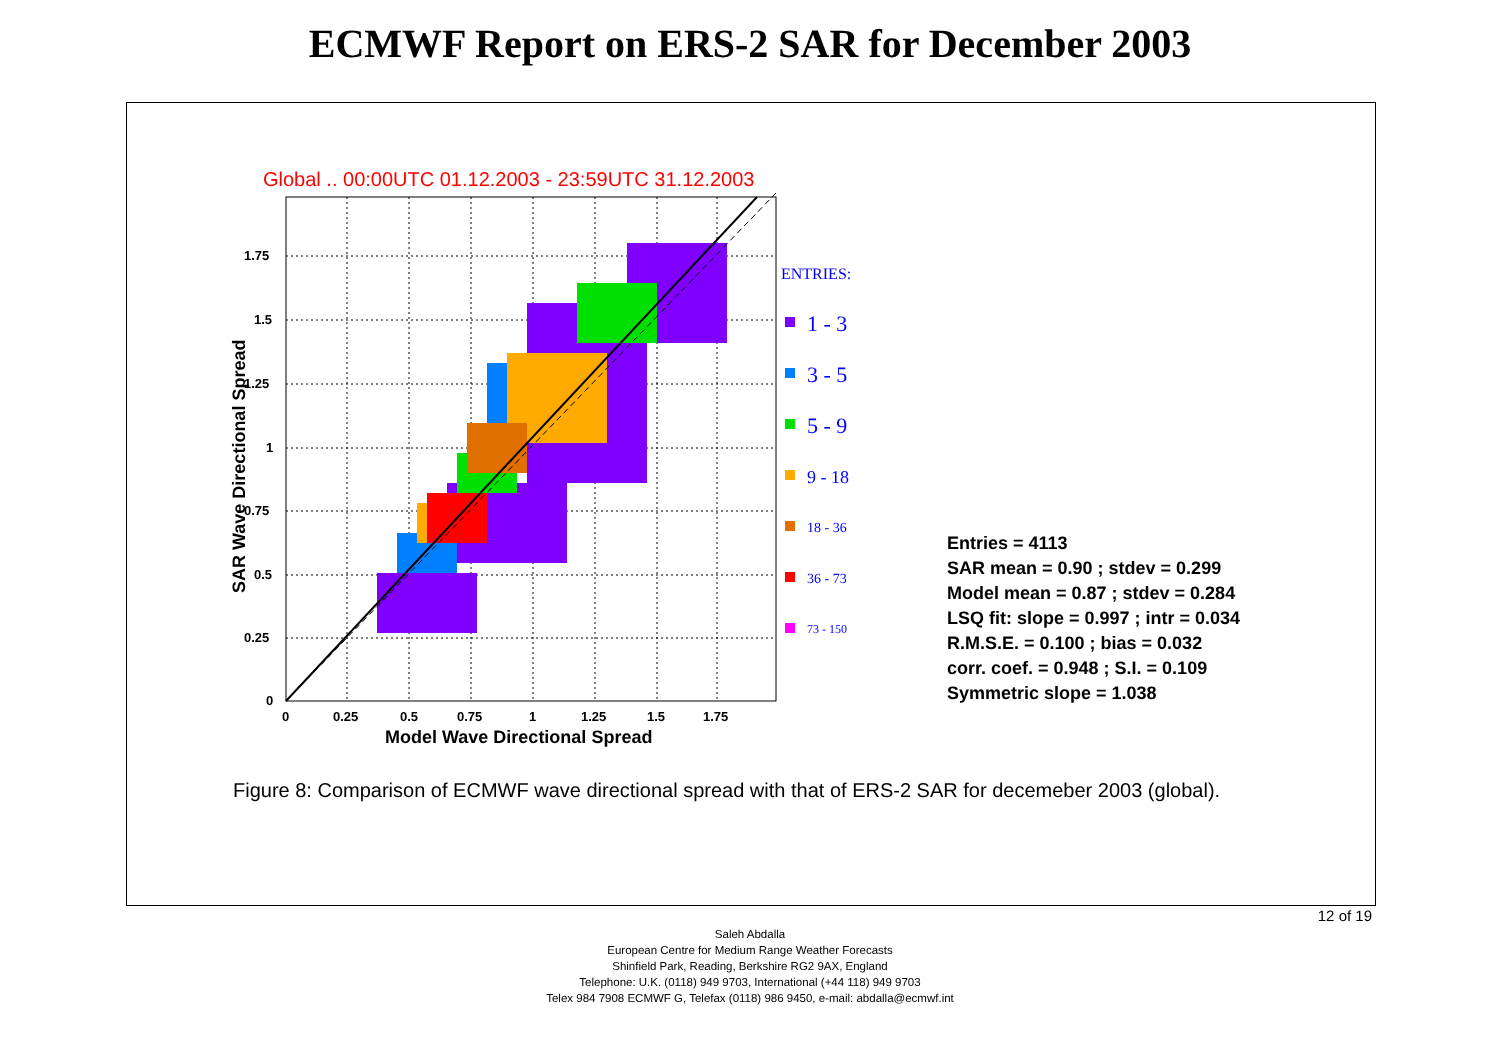ECMWF Report on ERS-2 SAR for December 2003
Global .. 00:00UTC 01.12.2003 - 23:59UTC 31.12.2003
1.75
1.5
1.25
1
0.75
0.5
0.25
0
0
0.25
0.5
0.75
1
1.25
1.5
1.75
Model Wave Directional Spread
SAR Wave Directional Spread
ENTRIES:
1 - 3
3 - 5
5 - 9
9 - 18
18 - 36
36 - 73
73 - 150
Entries = 4113
SAR mean = 0.90 ; stdev = 0.299
Model mean = 0.87 ; stdev = 0.284
LSQ fit: slope = 0.997 ; intr = 0.034
R.M.S.E. = 0.100 ; bias = 0.032
corr. coef. = 0.948 ; S.I. = 0.109
Symmetric slope = 1.038
Figure 8: Comparison of ECMWF wave directional spread with that of ERS-2 SAR for decemeber 2003 (global).
12 of 19
Saleh Abdalla
European Centre for Medium Range Weather Forecasts
Shinfield Park, Reading, Berkshire RG2 9AX, England
Telephone: U.K. (0118) 949 9703, International (+44 118) 949 9703
Telex 984 7908 ECMWF G, Telefax (0118) 986 9450, e-mail: abdalla@ecmwf.int